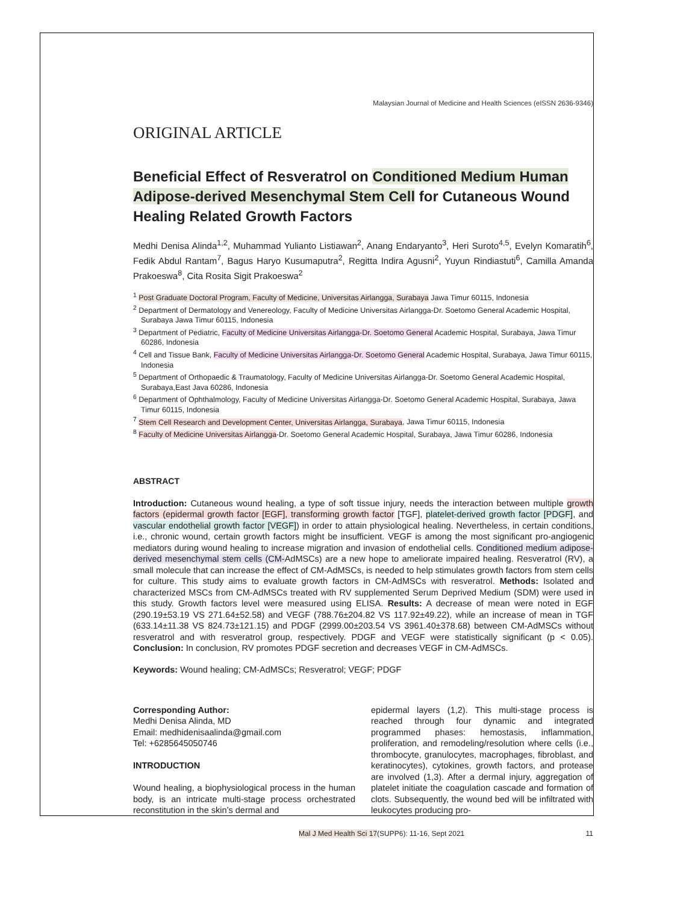Malaysian Journal of Medicine and Health Sciences (eISSN 2636-9346)
ORIGINAL ARTICLE
Beneficial Effect of Resveratrol on Conditioned Medium Human Adipose-derived Mesenchymal Stem Cell for Cutaneous Wound Healing Related Growth Factors
Medhi Denisa Alinda<sup>1,2</sup>, Muhammad Yulianto Listiawan<sup>2</sup>, Anang Endaryanto<sup>3</sup>, Heri Suroto<sup>4,5</sup>, Evelyn Komaratih<sup>6</sup>, Fedik Abdul Rantam<sup>7</sup>, Bagus Haryo Kusumaputra<sup>2</sup>, Regitta Indira Agusni<sup>2</sup>, Yuyun Rindiastuti<sup>6</sup>, Camilla Amanda Prakoeswa<sup>8</sup>, Cita Rosita Sigit Prakoeswa<sup>2</sup>
<sup>1</sup> Post Graduate Doctoral Program, Faculty of Medicine, Universitas Airlangga, Surabaya Jawa Timur 60115, Indonesia
<sup>2</sup> Department of Dermatology and Venereology, Faculty of Medicine Universitas Airlangga-Dr. Soetomo General Academic Hospital, Surabaya Jawa Timur 60115, Indonesia
<sup>3</sup> Department of Pediatric, Faculty of Medicine Universitas Airlangga-Dr. Soetomo General Academic Hospital, Surabaya, Jawa Timur 60286, Indonesia
<sup>4</sup> Cell and Tissue Bank, Faculty of Medicine Universitas Airlangga-Dr. Soetomo General Academic Hospital, Surabaya, Jawa Timur 60115, Indonesia
<sup>5</sup> Department of Orthopaedic & Traumatology, Faculty of Medicine Universitas Airlangga-Dr. Soetomo General Academic Hospital, Surabaya,East Java 60286, Indonesia
<sup>6</sup> Department of Ophthalmology, Faculty of Medicine Universitas Airlangga-Dr. Soetomo General Academic Hospital, Surabaya, Jawa Timur 60115, Indonesia
<sup>7</sup> Stem Cell Research and Development Center, Universitas Airlangga, Surabaya, Jawa Timur 60115, Indonesia
<sup>8</sup> Faculty of Medicine Universitas Airlangga-Dr. Soetomo General Academic Hospital, Surabaya, Jawa Timur 60286, Indonesia
ABSTRACT
Introduction: Cutaneous wound healing, a type of soft tissue injury, needs the interaction between multiple growth factors (epidermal growth factor [EGF], transforming growth factor [TGF], platelet-derived growth factor [PDGF], and vascular endothelial growth factor [VEGF]) in order to attain physiological healing. Nevertheless, in certain conditions, i.e., chronic wound, certain growth factors might be insufficient. VEGF is among the most significant pro-angiogenic mediators during wound healing to increase migration and invasion of endothelial cells. Conditioned medium adipose-derived mesenchymal stem cells (CM-AdMSCs) are a new hope to ameliorate impaired healing. Resveratrol (RV), a small molecule that can increase the effect of CM-AdMSCs, is needed to help stimulates growth factors from stem cells for culture. This study aims to evaluate growth factors in CM-AdMSCs with resveratrol. Methods: Isolated and characterized MSCs from CM-AdMSCs treated with RV supplemented Serum Deprived Medium (SDM) were used in this study. Growth factors level were measured using ELISA. Results: A decrease of mean were noted in EGF (290.19±53.19 VS 271.64±52.58) and VEGF (788.76±204.82 VS 117.92±49.22), while an increase of mean in TGF (633.14±11.38 VS 824.73±121.15) and PDGF (2999.00±203.54 VS 3961.40±378.68) between CM-AdMSCs without resveratrol and with resveratrol group, respectively. PDGF and VEGF were statistically significant (p < 0.05). Conclusion: In conclusion, RV promotes PDGF secretion and decreases VEGF in CM-AdMSCs.
Keywords: Wound healing; CM-AdMSCs; Resveratrol; VEGF; PDGF
Corresponding Author:
Medhi Denisa Alinda, MD
Email: medhidenisaalinda@gmail.com
Tel: +6285645050746
INTRODUCTION
Wound healing, a biophysiological process in the human body, is an intricate multi-stage process orchestrated reconstitution in the skin’s dermal and
epidermal layers (1,2). This multi-stage process is reached through four dynamic and integrated programmed phases: hemostasis, inflammation, proliferation, and remodeling/resolution where cells (i.e., thrombocyte, granulocytes, macrophages, fibroblast, and keratinocytes), cytokines, growth factors, and protease are involved (1,3). After a dermal injury, aggregation of platelet initiate the coagulation cascade and formation of clots. Subsequently, the wound bed will be infiltrated with leukocytes producing pro-
Mal J Med Health Sci 17(SUPP6): 11-16, Sept 2021 11